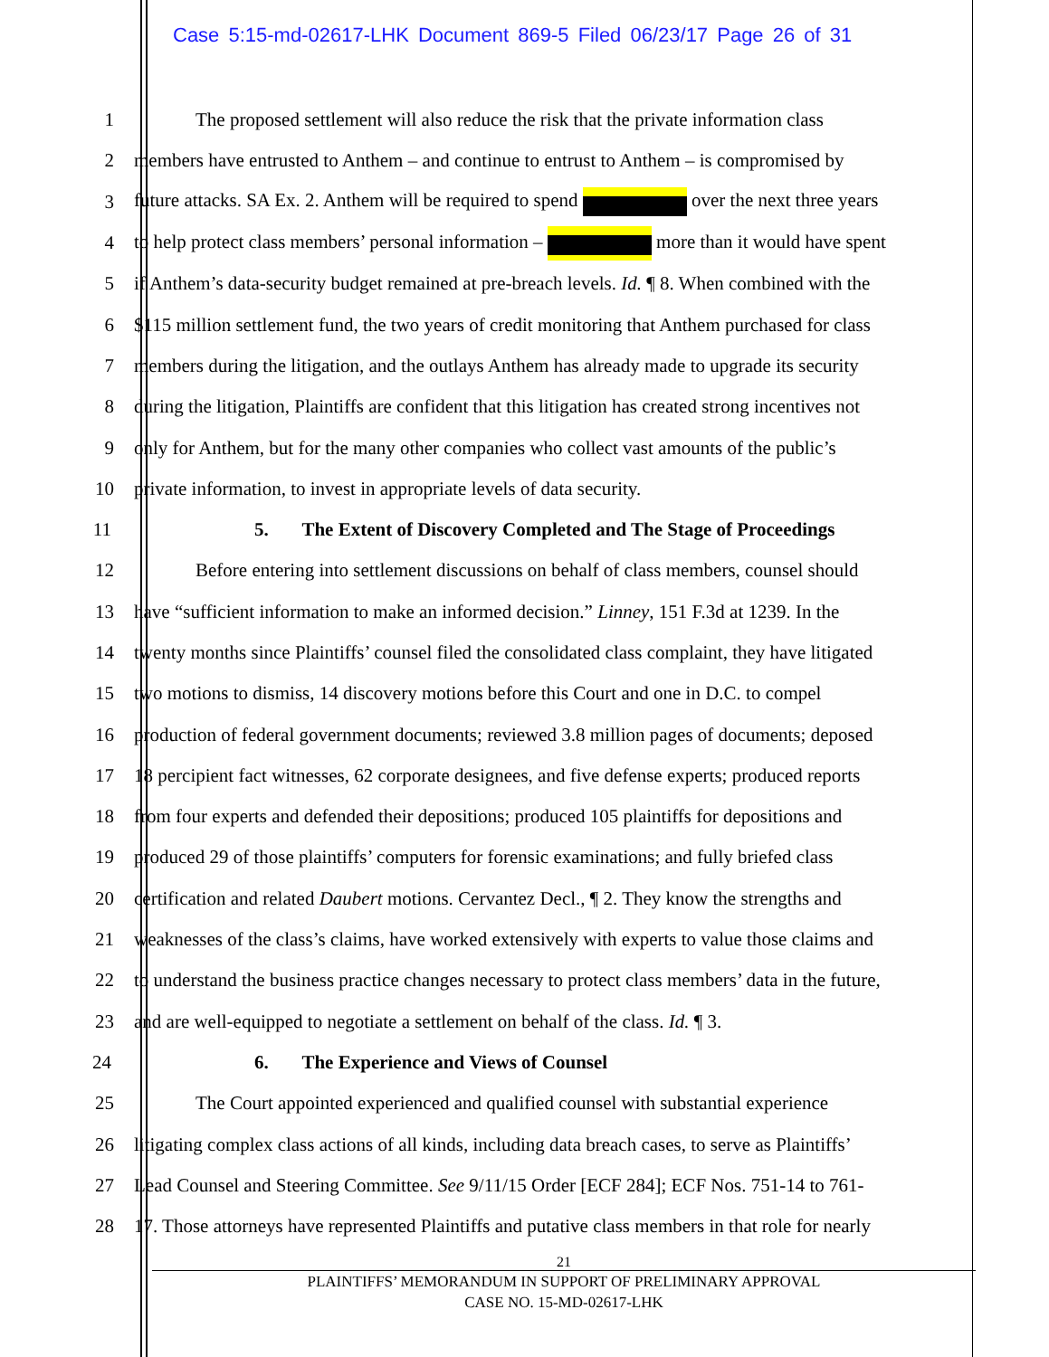Case 5:15-md-02617-LHK Document 869-5 Filed 06/23/17 Page 26 of 31
1 The proposed settlement will also reduce the risk that the private information class
2 members have entrusted to Anthem – and continue to entrust to Anthem – is compromised by
3 future attacks. SA Ex. 2. Anthem will be required to spend over the next three years
4 to help protect class members’ personal information – more than it would have spent
5 if Anthem’s data-security budget remained at pre-breach levels. Id. ¶ 8. When combined with the
6 $115 million settlement fund, the two years of credit monitoring that Anthem purchased for class
7 members during the litigation, and the outlays Anthem has already made to upgrade its security
8 during the litigation, Plaintiffs are confident that this litigation has created strong incentives not
9 only for Anthem, but for the many other companies who collect vast amounts of the public’s
10 private information, to invest in appropriate levels of data security.
11 5. The Extent of Discovery Completed and The Stage of Proceedings
12 Before entering into settlement discussions on behalf of class members, counsel should
13 have “sufficient information to make an informed decision.” Linney, 151 F.3d at 1239. In the
14 twenty months since Plaintiffs’ counsel filed the consolidated class complaint, they have litigated
15 two motions to dismiss, 14 discovery motions before this Court and one in D.C. to compel
16 production of federal government documents; reviewed 3.8 million pages of documents; deposed
17 18 percipient fact witnesses, 62 corporate designees, and five defense experts; produced reports
18 from four experts and defended their depositions; produced 105 plaintiffs for depositions and
19 produced 29 of those plaintiffs’ computers for forensic examinations; and fully briefed class
20 certification and related Daubert motions. Cervantez Decl., ¶ 2. They know the strengths and
21 weaknesses of the class’s claims, have worked extensively with experts to value those claims and
22 to understand the business practice changes necessary to protect class members’ data in the future,
23 and are well-equipped to negotiate a settlement on behalf of the class. Id. ¶ 3.
24 6. The Experience and Views of Counsel
25 The Court appointed experienced and qualified counsel with substantial experience
26 litigating complex class actions of all kinds, including data breach cases, to serve as Plaintiffs’
27 Lead Counsel and Steering Committee. See 9/11/15 Order [ECF 284]; ECF Nos. 751-14 to 761-
28 17. Those attorneys have represented Plaintiffs and putative class members in that role for nearly
21
PLAINTIFFS’ MEMORANDUM IN SUPPORT OF PRELIMINARY APPROVAL
CASE NO. 15-MD-02617-LHK